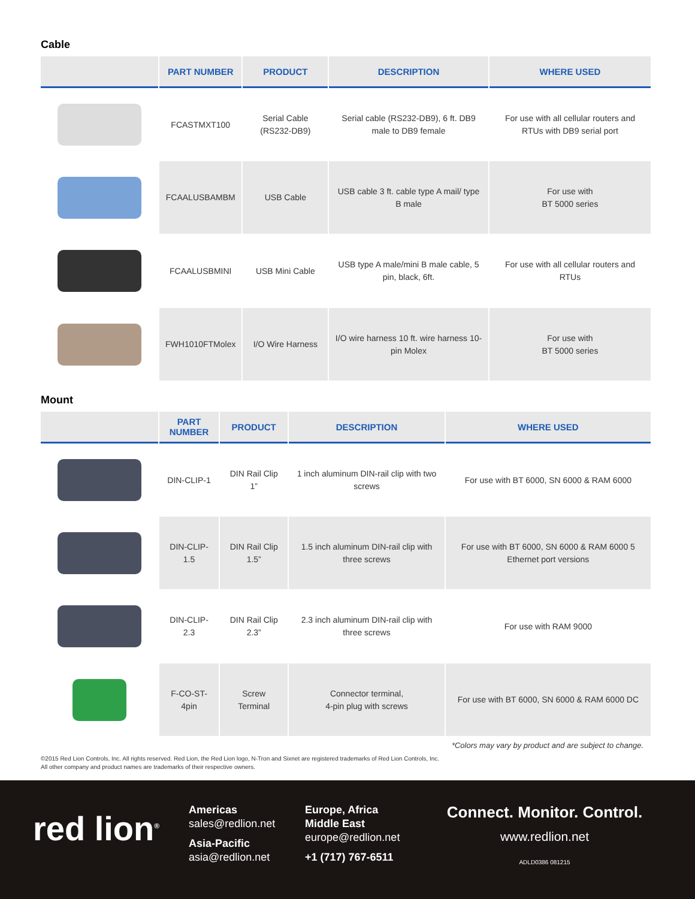Cable
| | PART NUMBER | PRODUCT | DESCRIPTION | WHERE USED |
| --- | --- | --- | --- | --- |
| | FCASTMXT100 | Serial Cable (RS232-DB9) | Serial cable (RS232-DB9), 6 ft. DB9 male to DB9 female | For use with all cellular routers and RTUs with DB9 serial port |
| | FCAALUSBAMBM | USB Cable | USB cable 3 ft. cable type A mail/ type B male | For use with BT 5000 series |
| | FCAALUSBMINI | USB Mini Cable | USB type A male/mini B male cable, 5 pin, black, 6ft. | For use with all cellular routers and RTUs |
| | FWH1010FTMolex | I/O Wire Harness | I/O wire harness 10 ft. wire harness 10-pin Molex | For use with BT 5000 series |
Mount
| | PART NUMBER | PRODUCT | DESCRIPTION | WHERE USED |
| --- | --- | --- | --- | --- |
| | DIN-CLIP-1 | DIN Rail Clip 1” | 1 inch aluminum DIN-rail clip with two screws | For use with BT 6000, SN 6000 & RAM 6000 |
| | DIN-CLIP-1.5 | DIN Rail Clip 1.5” | 1.5 inch aluminum DIN-rail clip with three screws | For use with BT 6000, SN 6000 & RAM 6000 5 Ethernet port versions |
| | DIN-CLIP-2.3 | DIN Rail Clip 2.3” | 2.3 inch aluminum DIN-rail clip with three screws | For use with RAM 9000 |
| | F-CO-ST-4pin | Screw Terminal | Connector terminal, 4-pin plug with screws | For use with BT 6000, SN 6000 & RAM 6000 DC |
*Colors may vary by product and are subject to change.
©2015 Red Lion Controls, Inc. All rights reserved. Red Lion, the Red Lion logo, N-Tron and Sixnet are registered trademarks of Red Lion Controls, Inc.
All other company and product names are trademarks of their respective owners.
red lion<sup>®</sup>
Americas
sales@redlion.net
Asia-Pacific
asia@redlion.net
Europe, Africa
Middle East
europe@redlion.net
+1 (717) 767-6511
Connect. Monitor. Control.
www.redlion.net
ADLD0386 081215